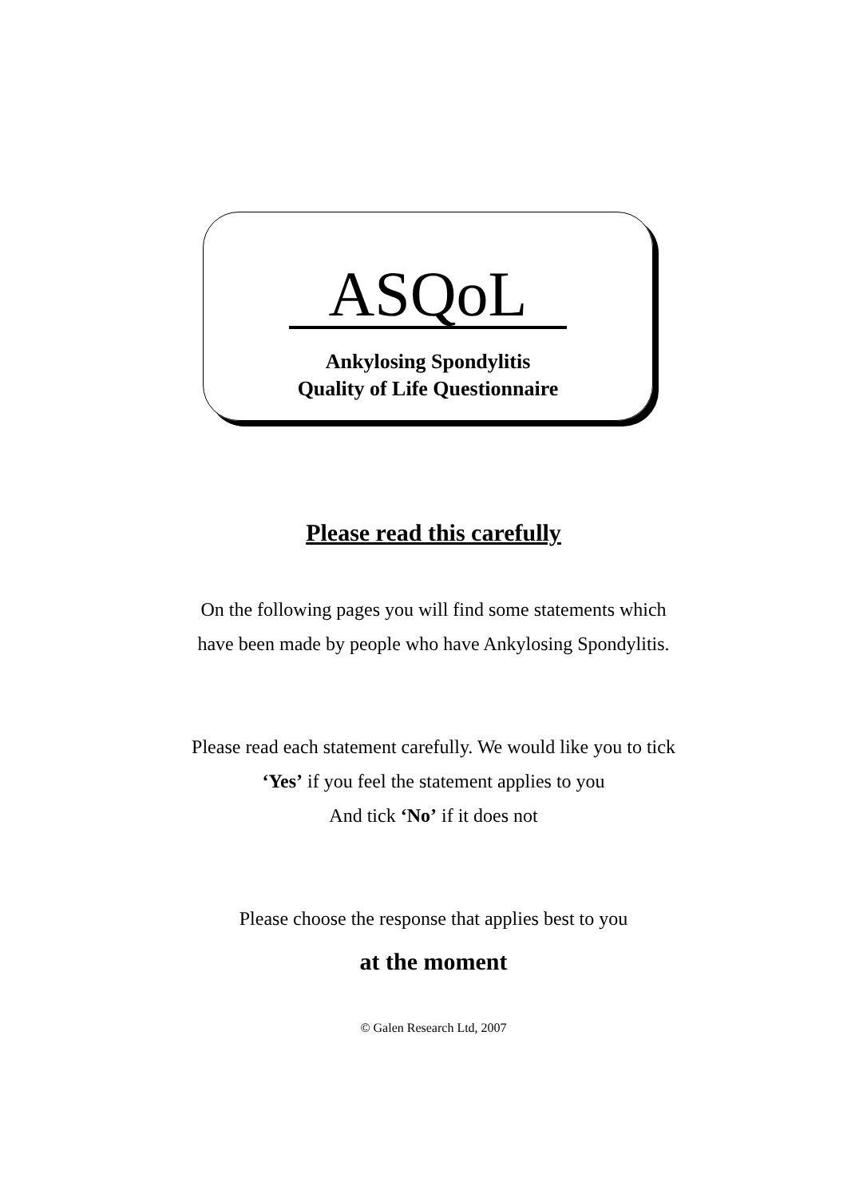ASQoL
Ankylosing Spondylitis
Quality of Life Questionnaire
Please read this carefully
On the following pages you will find some statements which
have been made by people who have Ankylosing Spondylitis.
Please read each statement carefully. We would like you to tick
‘Yes’ if you feel the statement applies to you
And tick ‘No’ if it does not
Please choose the response that applies best to you
at the moment
© Galen Research Ltd, 2007